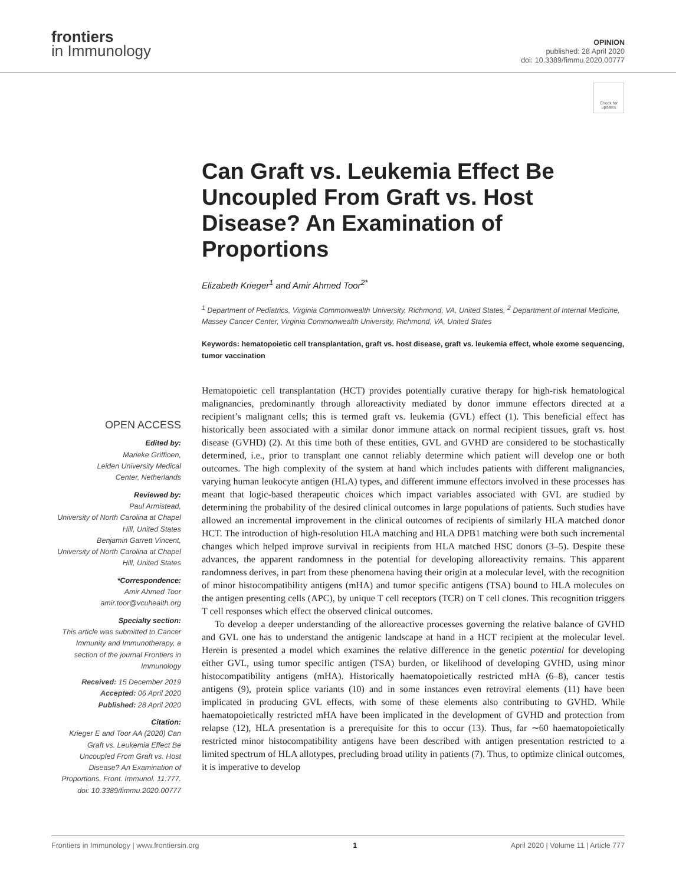frontiers
in Immunology
OPINION
published: 28 April 2020
doi: 10.3389/fimmu.2020.00777
Check for updates
Can Graft vs. Leukemia Effect Be Uncoupled From Graft vs. Host Disease? An Examination of Proportions
Elizabeth Krieger<sup>1</sup> and Amir Ahmed Toor<sup>2*</sup>
<sup>1</sup> Department of Pediatrics, Virginia Commonwealth University, Richmond, VA, United States, <sup>2</sup> Department of Internal Medicine, Massey Cancer Center, Virginia Commonwealth University, Richmond, VA, United States
Keywords: hematopoietic cell transplantation, graft vs. host disease, graft vs. leukemia effect, whole exome sequencing, tumor vaccination
OPEN ACCESS
Edited by:
Marieke Griffioen,
Leiden University Medical
Center, Netherlands
Reviewed by:
Paul Armistead,
University of North Carolina at Chapel Hill, United States
Benjamin Garrett Vincent,
University of North Carolina at Chapel Hill, United States
*Correspondence:
Amir Ahmed Toor
amir.toor@vcuhealth.org
Specialty section:
This article was submitted to Cancer Immunity and Immunotherapy, a section of the journal Frontiers in Immunology
Received: 15 December 2019
Accepted: 06 April 2020
Published: 28 April 2020
Citation:
Krieger E and Toor AA (2020) Can Graft vs. Leukemia Effect Be Uncoupled From Graft vs. Host Disease? An Examination of Proportions. Front. Immunol. 11:777. doi: 10.3389/fimmu.2020.00777
Hematopoietic cell transplantation (HCT) provides potentially curative therapy for high-risk hematological malignancies, predominantly through alloreactivity mediated by donor immune effectors directed at a recipient’s malignant cells; this is termed graft vs. leukemia (GVL) effect (1). This beneficial effect has historically been associated with a similar donor immune attack on normal recipient tissues, graft vs. host disease (GVHD) (2). At this time both of these entities, GVL and GVHD are considered to be stochastically determined, i.e., prior to transplant one cannot reliably determine which patient will develop one or both outcomes. The high complexity of the system at hand which includes patients with different malignancies, varying human leukocyte antigen (HLA) types, and different immune effectors involved in these processes has meant that logic-based therapeutic choices which impact variables associated with GVL are studied by determining the probability of the desired clinical outcomes in large populations of patients. Such studies have allowed an incremental improvement in the clinical outcomes of recipients of similarly HLA matched donor HCT. The introduction of high-resolution HLA matching and HLA DPB1 matching were both such incremental changes which helped improve survival in recipients from HLA matched HSC donors (3–5). Despite these advances, the apparent randomness in the potential for developing alloreactivity remains. This apparent randomness derives, in part from these phenomena having their origin at a molecular level, with the recognition of minor histocompatibility antigens (mHA) and tumor specific antigens (TSA) bound to HLA molecules on the antigen presenting cells (APC), by unique T cell receptors (TCR) on T cell clones. This recognition triggers T cell responses which effect the observed clinical outcomes.
To develop a deeper understanding of the alloreactive processes governing the relative balance of GVHD and GVL one has to understand the antigenic landscape at hand in a HCT recipient at the molecular level. Herein is presented a model which examines the relative difference in the genetic potential for developing either GVL, using tumor specific antigen (TSA) burden, or likelihood of developing GVHD, using minor histocompatibility antigens (mHA). Historically haematopoietically restricted mHA (6–8), cancer testis antigens (9), protein splice variants (10) and in some instances even retroviral elements (11) have been implicated in producing GVL effects, with some of these elements also contributing to GVHD. While haematopoietically restricted mHA have been implicated in the development of GVHD and protection from relapse (12), HLA presentation is a prerequisite for this to occur (13). Thus, far ∼60 haematopoietically restricted minor histocompatibility antigens have been described with antigen presentation restricted to a limited spectrum of HLA allotypes, precluding broad utility in patients (7). Thus, to optimize clinical outcomes, it is imperative to develop
Frontiers in Immunology | www.frontiersin.org 1 April 2020 | Volume 11 | Article 777